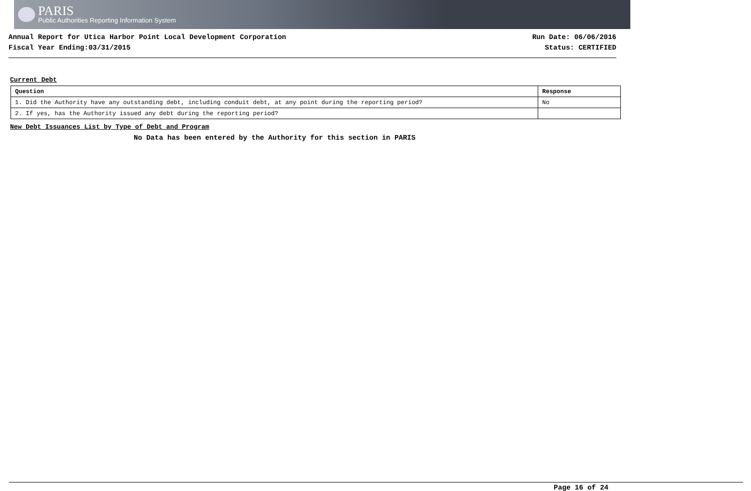PARIS
Public Authorities Reporting Information System
Annual Report for Utica Harbor Point Local Development Corporation
Fiscal Year Ending:03/31/2015
Run Date: 06/06/2016
Status: CERTIFIED
Current Debt
| Question | Response |
| --- | --- |
| 1. Did the Authority have any outstanding debt, including conduit debt, at any point during the reporting period? | No |
| 2. If yes, has the Authority issued any debt during the reporting period? | |
New Debt Issuances List by Type of Debt and Program
No Data has been entered by the Authority for this section in PARIS
Page 16 of 24